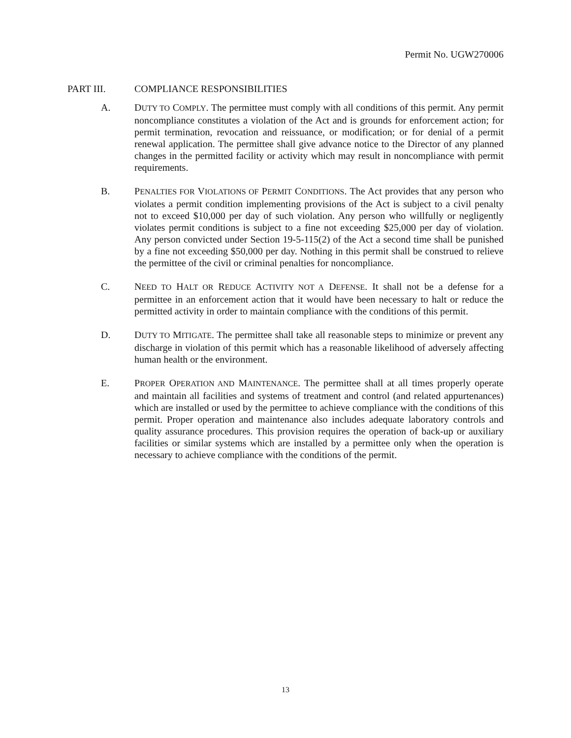Permit No. UGW270006
PART III. COMPLIANCE RESPONSIBILITIES
A. DUTY TO COMPLY. The permittee must comply with all conditions of this permit. Any permit noncompliance constitutes a violation of the Act and is grounds for enforcement action; for permit termination, revocation and reissuance, or modification; or for denial of a permit renewal application. The permittee shall give advance notice to the Director of any planned changes in the permitted facility or activity which may result in noncompliance with permit requirements.
B. PENALTIES FOR VIOLATIONS OF PERMIT CONDITIONS. The Act provides that any person who violates a permit condition implementing provisions of the Act is subject to a civil penalty not to exceed $10,000 per day of such violation. Any person who willfully or negligently violates permit conditions is subject to a fine not exceeding $25,000 per day of violation. Any person convicted under Section 19-5-115(2) of the Act a second time shall be punished by a fine not exceeding $50,000 per day. Nothing in this permit shall be construed to relieve the permittee of the civil or criminal penalties for noncompliance.
C. NEED TO HALT OR REDUCE ACTIVITY NOT A DEFENSE. It shall not be a defense for a permittee in an enforcement action that it would have been necessary to halt or reduce the permitted activity in order to maintain compliance with the conditions of this permit.
D. DUTY TO MITIGATE. The permittee shall take all reasonable steps to minimize or prevent any discharge in violation of this permit which has a reasonable likelihood of adversely affecting human health or the environment.
E. PROPER OPERATION AND MAINTENANCE. The permittee shall at all times properly operate and maintain all facilities and systems of treatment and control (and related appurtenances) which are installed or used by the permittee to achieve compliance with the conditions of this permit. Proper operation and maintenance also includes adequate laboratory controls and quality assurance procedures. This provision requires the operation of back-up or auxiliary facilities or similar systems which are installed by a permittee only when the operation is necessary to achieve compliance with the conditions of the permit.
13